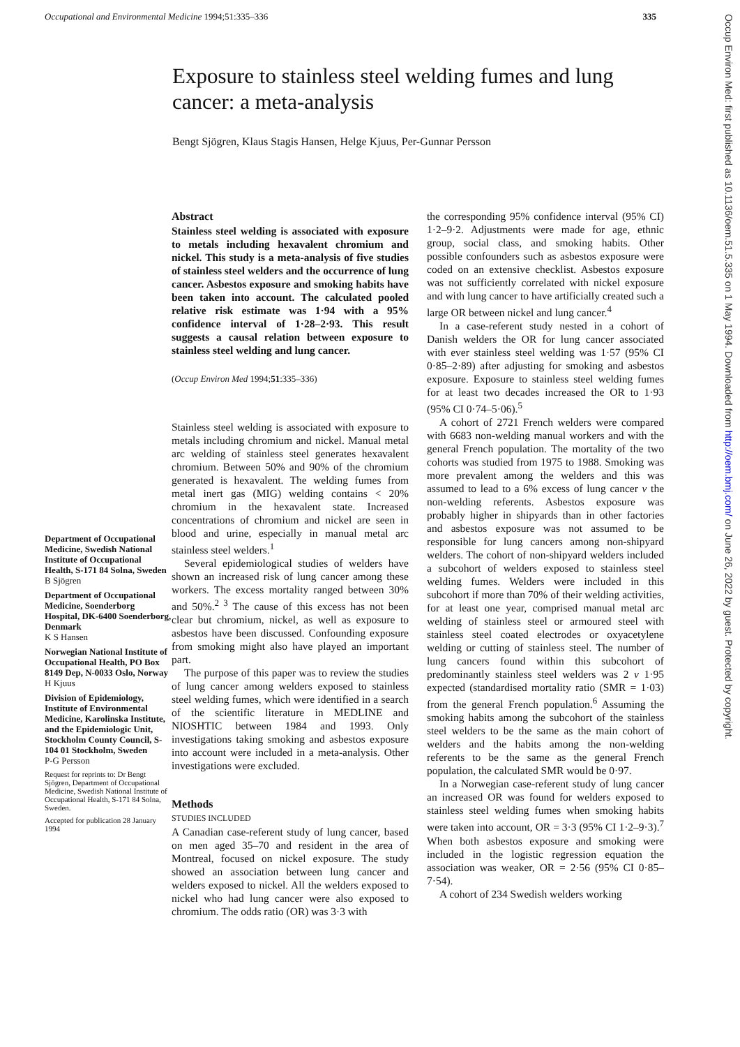Occupational and Environmental Medicine 1994;51:335–336 335
Exposure to stainless steel welding fumes and lung cancer: a meta-analysis
Bengt Sjögren, Klaus Stagis Hansen, Helge Kjuus, Per-Gunnar Persson
Department of Occupational Medicine, Swedish National Institute of Occupational Health, S-171 84 Solna, Sweden
B Sjögren
Department of Occupational Medicine, Soenderborg Hospital, DK-6400 Soenderborg, Denmark
K S Hansen
Norwegian National Institute of Occupational Health, PO Box 8149 Dep, N-0033 Oslo, Norway
H Kjuus
Division of Epidemiology, Institute of Environmental Medicine, Karolinska Institute, and the Epidemiologic Unit, Stockholm County Council, S-104 01 Stockholm, Sweden
P-G Persson
Request for reprints to: Dr Bengt Sjögren, Department of Occupational Medicine, Swedish National Institute of Occupational Health, S-171 84 Solna, Sweden.
Accepted for publication 28 January 1994
Abstract
Stainless steel welding is associated with exposure to metals including hexavalent chromium and nickel. This study is a meta-analysis of five studies of stainless steel welders and the occurrence of lung cancer. Asbestos exposure and smoking habits have been taken into account. The calculated pooled relative risk estimate was 1·94 with a 95% confidence interval of 1·28–2·93. This result suggests a causal relation between exposure to stainless steel welding and lung cancer.
(Occup Environ Med 1994;51:335–336)
Stainless steel welding is associated with exposure to metals including chromium and nickel. Manual metal arc welding of stainless steel generates hexavalent chromium. Between 50% and 90% of the chromium generated is hexavalent. The welding fumes from metal inert gas (MIG) welding contains < 20% chromium in the hexavalent state. Increased concentrations of chromium and nickel are seen in blood and urine, especially in manual metal arc stainless steel welders.<sup>1</sup>
Several epidemiological studies of welders have shown an increased risk of lung cancer among these workers. The excess mortality ranged between 30% and 50%.<sup>2 3</sup> The cause of this excess has not been clear but chromium, nickel, as well as exposure to asbestos have been discussed. Confounding exposure from smoking might also have played an important part.
The purpose of this paper was to review the studies of lung cancer among welders exposed to stainless steel welding fumes, which were identified in a search of the scientific literature in MEDLINE and NIOSHTIC between 1984 and 1993. Only investigations taking smoking and asbestos exposure into account were included in a meta-analysis. Other investigations were excluded.
Methods
STUDIES INCLUDED
A Canadian case-referent study of lung cancer, based on men aged 35–70 and resident in the area of Montreal, focused on nickel exposure. The study showed an association between lung cancer and welders exposed to nickel. All the welders exposed to nickel who had lung cancer were also exposed to chromium. The odds ratio (OR) was 3·3 with
the corresponding 95% confidence interval (95% CI) 1·2–9·2. Adjustments were made for age, ethnic group, social class, and smoking habits. Other possible confounders such as asbestos exposure were coded on an extensive checklist. Asbestos exposure was not sufficiently correlated with nickel exposure and with lung cancer to have artificially created such a large OR between nickel and lung cancer.<sup>4</sup>
In a case-referent study nested in a cohort of Danish welders the OR for lung cancer associated with ever stainless steel welding was 1·57 (95% CI 0·85–2·89) after adjusting for smoking and asbestos exposure. Exposure to stainless steel welding fumes for at least two decades increased the OR to 1·93 (95% CI 0·74–5·06).<sup>5</sup>
A cohort of 2721 French welders were compared with 6683 non-welding manual workers and with the general French population. The mortality of the two cohorts was studied from 1975 to 1988. Smoking was more prevalent among the welders and this was assumed to lead to a 6% excess of lung cancer v the non-welding referents. Asbestos exposure was probably higher in shipyards than in other factories and asbestos exposure was not assumed to be responsible for lung cancers among non-shipyard welders. The cohort of non-shipyard welders included a subcohort of welders exposed to stainless steel welding fumes. Welders were included in this subcohort if more than 70% of their welding activities, for at least one year, comprised manual metal arc welding of stainless steel or armoured steel with stainless steel coated electrodes or oxyacetylene welding or cutting of stainless steel. The number of lung cancers found within this subcohort of predominantly stainless steel welders was 2 v 1·95 expected (standardised mortality ratio (SMR = 1·03) from the general French population.<sup>6</sup> Assuming the smoking habits among the subcohort of the stainless steel welders to be the same as the main cohort of welders and the habits among the non-welding referents to be the same as the general French population, the calculated SMR would be 0·97.
In a Norwegian case-referent study of lung cancer an increased OR was found for welders exposed to stainless steel welding fumes when smoking habits were taken into account, OR = 3·3 (95% CI 1·2–9·3).<sup>7</sup> When both asbestos exposure and smoking were included in the logistic regression equation the association was weaker, OR = 2·56 (95% CI 0·85–7·54).
A cohort of 234 Swedish welders working
Occup Environ Med: first published as 10.1136/oem.51.5.335 on 1 May 1994. Downloaded from http://oem.bmj.com/ on June 26, 2022 by guest. Protected by copyright.